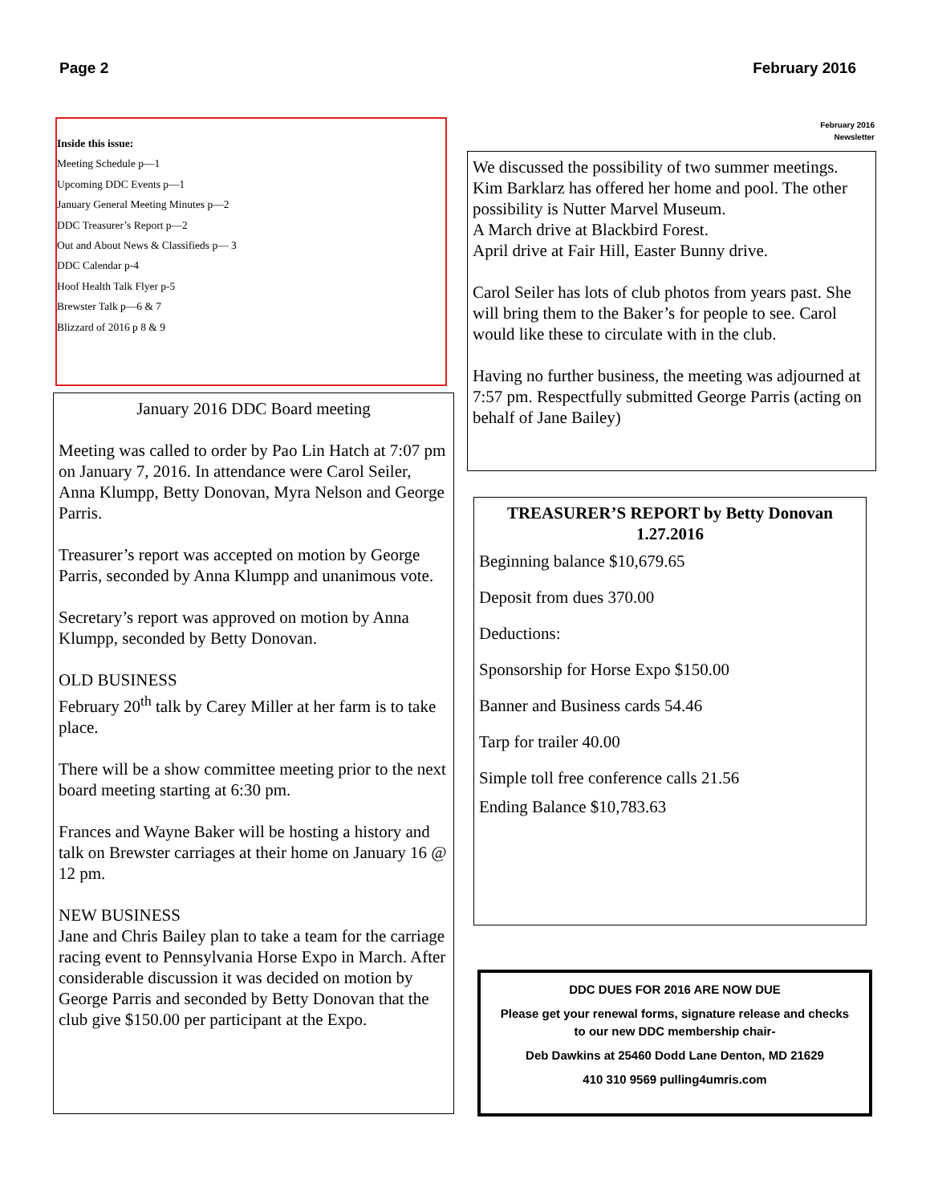Page 2 February 2016
Inside this issue:
Meeting Schedule p—1
Upcoming DDC Events p—1
January General Meeting Minutes p—2
DDC Treasurer’s Report p—2
Out and About News & Classifieds p— 3
DDC Calendar p-4
Hoof Health Talk Flyer p-5
Brewster Talk p—6 & 7
Blizzard of 2016 p 8 & 9
January 2016 DDC Board meeting
Meeting was called to order by Pao Lin Hatch at 7:07 pm on January 7, 2016. In attendance were Carol Seiler, Anna Klumpp, Betty Donovan, Myra Nelson and George Parris.
Treasurer’s report was accepted on motion by George Parris, seconded by Anna Klumpp and unanimous vote.
Secretary’s report was approved on motion by Anna Klumpp, seconded by Betty Donovan.
OLD BUSINESS
February 20<sup>th</sup> talk by Carey Miller at her farm is to take place.
There will be a show committee meeting prior to the next board meeting starting at 6:30 pm.
Frances and Wayne Baker will be hosting a history and talk on Brewster carriages at their home on January 16 @ 12 pm.
NEW BUSINESS
Jane and Chris Bailey plan to take a team for the carriage racing event to Pennsylvania Horse Expo in March. After considerable discussion it was decided on motion by George Parris and seconded by Betty Donovan that the club give $150.00 per participant at the Expo.
February 2016
Newsletter
We discussed the possibility of two summer meetings. Kim Barklarz has offered her home and pool. The other possibility is Nutter Marvel Museum.
A March drive at Blackbird Forest.
April drive at Fair Hill, Easter Bunny drive.
Carol Seiler has lots of club photos from years past. She will bring them to the Baker’s for people to see. Carol would like these to circulate with in the club.
Having no further business, the meeting was adjourned at 7:57 pm. Respectfully submitted George Parris (acting on behalf of Jane Bailey)
TREASURER’S REPORT by Betty Donovan 1.27.2016
Beginning balance $10,679.65
Deposit from dues 370.00
Deductions:
Sponsorship for Horse Expo $150.00
Banner and Business cards 54.46
Tarp for trailer 40.00
Simple toll free conference calls 21.56
Ending Balance $10,783.63
DDC DUES FOR 2016 ARE NOW DUE
Please get your renewal forms, signature release and checks to our new DDC membership chair-
Deb Dawkins at 25460 Dodd Lane Denton, MD 21629
410 310 9569 pulling4umris.com